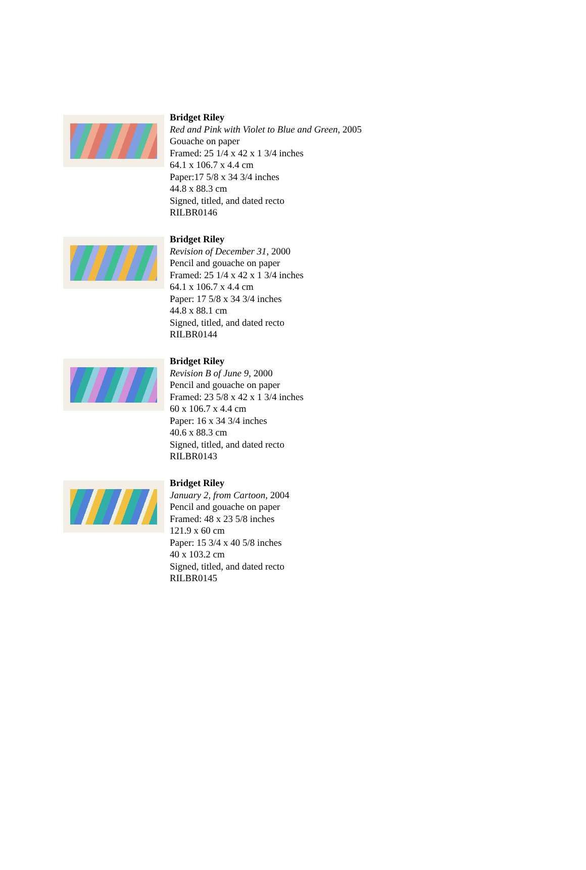Bridget Riley
Red and Pink with Violet to Blue and Green, 2005
Gouache on paper
Framed: 25 1/4 x 42 x 1 3/4 inches
64.1 x 106.7 x 4.4 cm
Paper:17 5/8 x 34 3/4 inches
44.8 x 88.3 cm
Signed, titled, and dated recto
RILBR0146
Bridget Riley
Revision of December 31, 2000
Pencil and gouache on paper
Framed: 25 1/4 x 42 x 1 3/4 inches
64.1 x 106.7 x 4.4 cm
Paper: 17 5/8 x 34 3/4 inches
44.8 x 88.1 cm
Signed, titled, and dated recto
RILBR0144
Bridget Riley
Revision B of June 9, 2000
Pencil and gouache on paper
Framed: 23 5/8 x 42 x 1 3/4 inches
60 x 106.7 x 4.4 cm
Paper: 16 x 34 3/4 inches
40.6 x 88.3 cm
Signed, titled, and dated recto
RILBR0143
Bridget Riley
January 2, from Cartoon, 2004
Pencil and gouache on paper
Framed: 48 x 23 5/8 inches
121.9 x 60 cm
Paper: 15 3/4 x 40 5/8 inches
40 x 103.2 cm
Signed, titled, and dated recto
RILBR0145